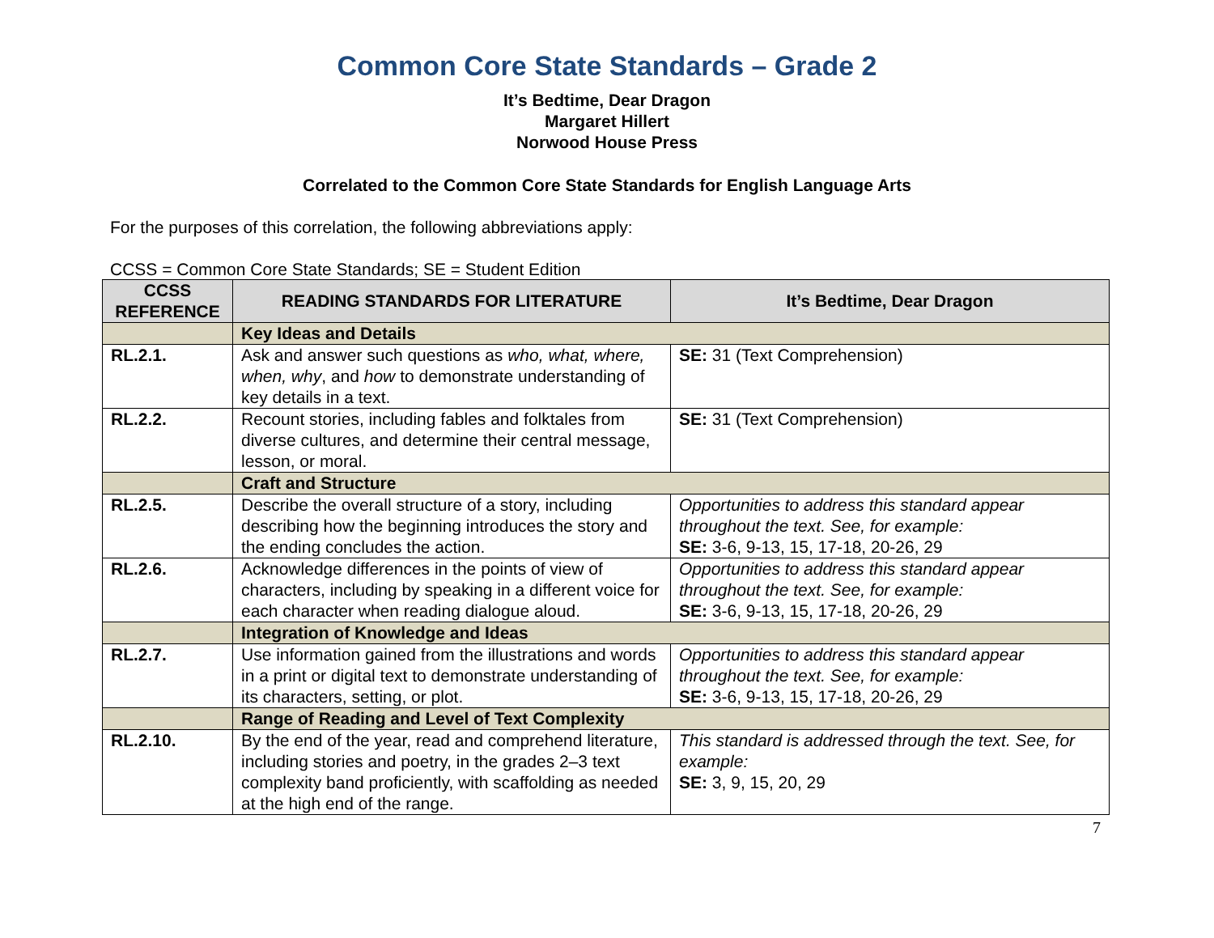Common Core State Standards – Grade 2
It’s Bedtime, Dear Dragon
Margaret Hillert
Norwood House Press
Correlated to the Common Core State Standards for English Language Arts
For the purposes of this correlation, the following abbreviations apply:
CCSS = Common Core State Standards; SE = Student Edition
| CCSS REFERENCE | READING STANDARDS FOR LITERATURE | It’s Bedtime, Dear Dragon |
| --- | --- | --- |
| | Key Ideas and Details | |
| RL.2.1. | Ask and answer such questions as who, what, where, when, why , and how to demonstrate understanding of key details in a text. | SE: 31 (Text Comprehension) |
| RL.2.2. | Recount stories, including fables and folktales from diverse cultures, and determine their central message, lesson, or moral. | SE: 31 (Text Comprehension) |
| | Craft and Structure | |
| RL.2.5. | Describe the overall structure of a story, including describing how the beginning introduces the story and the ending concludes the action. | Opportunities to address this standard appear throughout the text. See, for example: SE: 3-6, 9-13, 15, 17-18, 20-26, 29 |
| RL.2.6. | Acknowledge differences in the points of view of characters, including by speaking in a different voice for each character when reading dialogue aloud. | Opportunities to address this standard appear throughout the text. See, for example: SE: 3-6, 9-13, 15, 17-18, 20-26, 29 |
| | Integration of Knowledge and Ideas | |
| RL.2.7. | Use information gained from the illustrations and words in a print or digital text to demonstrate understanding of its characters, setting, or plot. | Opportunities to address this standard appear throughout the text. See, for example: SE: 3-6, 9-13, 15, 17-18, 20-26, 29 |
| | Range of Reading and Level of Text Complexity | |
| RL.2.10. | By the end of the year, read and comprehend literature, including stories and poetry, in the grades 2–3 text complexity band proficiently, with scaffolding as needed at the high end of the range. | This standard is addressed through the text. See, for example: SE: 3, 9, 15, 20, 29 |
7